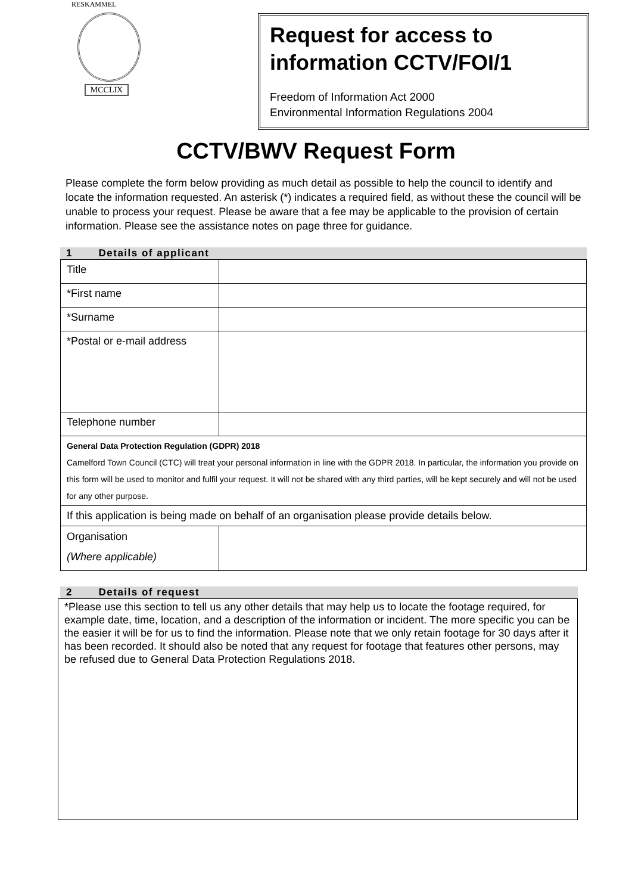RESKAMMEL
MCCLIX
Request for access to information CCTV/FOI/1
Freedom of Information Act 2000
Environmental Information Regulations 2004
CCTV/BWV Request Form
Please complete the form below providing as much detail as possible to help the council to identify and locate the information requested. An asterisk (*) indicates a required field, as without these the council will be unable to process your request. Please be aware that a fee may be applicable to the provision of certain information. Please see the assistance notes on page three for guidance.
1 Details of applicant
| Title | |
| *First name | |
| *Surname | |
| *Postal or e-mail address | |
| Telephone number | |
| General Data Protection Regulation (GDPR) 2018 Camelford Town Council (CTC) will treat your personal information in line with the GDPR 2018. In particular, the information you provide on this form will be used to monitor and fulfil your request. It will not be shared with any third parties, will be kept securely and will not be used for any other purpose. | |
| If this application is being made on behalf of an organisation please provide details below. | |
| Organisation (Where applicable) | |
2 Details of request
*Please use this section to tell us any other details that may help us to locate the footage required, for example date, time, location, and a description of the information or incident. The more specific you can be the easier it will be for us to find the information. Please note that we only retain footage for 30 days after it has been recorded. It should also be noted that any request for footage that features other persons, may be refused due to General Data Protection Regulations 2018.